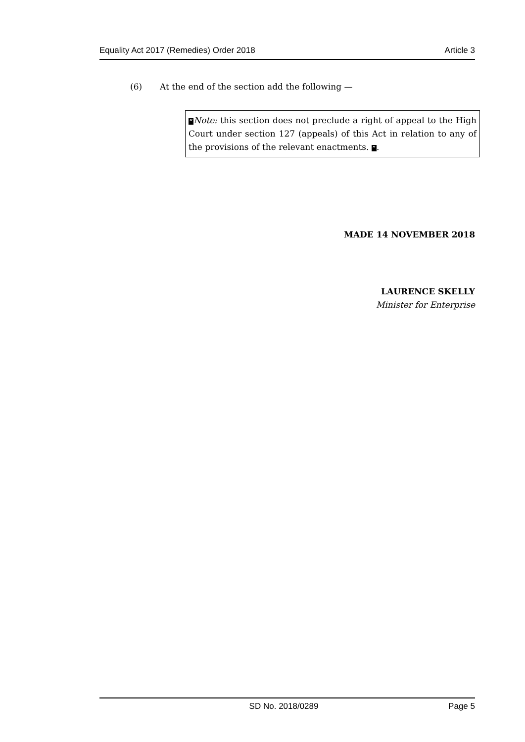Equality Act 2017 (Remedies) Order 2018 Article 3
(6) At the end of the section add the following —
“Note: this section does not preclude a right of appeal to the High Court under section 127 (appeals) of this Act in relation to any of the provisions of the relevant enactments. ”.
MADE 14 NOVEMBER 2018
LAURENCE SKELLY
Minister for Enterprise
SD No. 2018/0289 Page 5